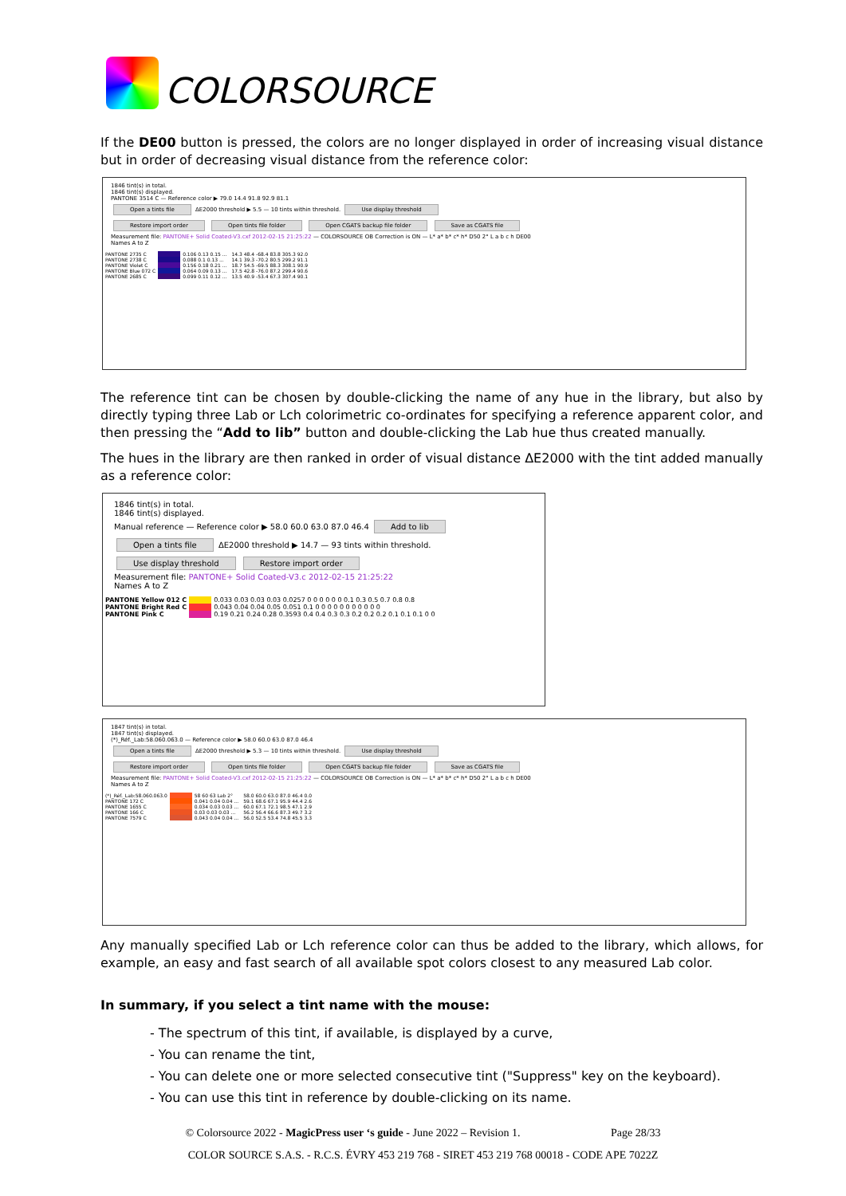COLORSOURCE
If the DE00 button is pressed, the colors are no longer displayed in order of increasing visual distance but in order of decreasing visual distance from the reference color:
1846 tint(s) in total.
1846 tint(s) displayed.
PANTONE 3514 C — Reference color ▶ 79.0 14.4 91.8 92.9 81.1
Open a tints file ΔE2000 threshold ▶ 5.5 — 10 tints within threshold. Use display threshold
Restore import order Open tints file folder Open CGATS backup file folder Save as CGATS file
Measurement file: PANTONE+ Solid Coated-V3.cxf 2012-02-15 21:25:22 — COLORSOURCE OB Correction is ON — L* a* b* c* h* D50 2° L a b c h DE00
Names A to Z
| PANTONE 2735 C | | 0.106 0.13 0.15 ... | 14.3 48.4 -68.4 83.8 305.3 92.0 |
| PANTONE 2738 C | | 0.088 0.1 0.13 ... | 14.1 39.3 -70.2 80.5 299.2 91.1 |
| PANTONE Violet C | | 0.156 0.18 0.21 ... | 18.7 54.5 -69.5 88.3 308.1 90.9 |
| PANTONE Blue 072 C | | 0.064 0.09 0.13 ... | 17.5 42.8 -76.0 87.2 299.4 90.6 |
| PANTONE 2685 C | | 0.099 0.11 0.12 ... | 13.5 40.9 -53.4 67.3 307.4 90.1 |
The reference tint can be chosen by double-clicking the name of any hue in the library, but also by directly typing three Lab or Lch colorimetric co-ordinates for specifying a reference apparent color, and then pressing the “Add to lib” button and double-clicking the Lab hue thus created manually.
The hues in the library are then ranked in order of visual distance ΔE2000 with the tint added manually as a reference color:
1846 tint(s) in total.
1846 tint(s) displayed.
Manual reference — Reference color ▶ 58.0 60.0 63.0 87.0 46.4 Add to lib
Open a tints file ΔE2000 threshold ▶ 14.7 — 93 tints within threshold.
Use display threshold Restore import order
Measurement file: PANTONE+ Solid Coated-V3.c 2012-02-15 21:25:22
Names A to Z
| PANTONE Yellow 012 C | | 0.033 0.03 0.03 0.03 0.0257 0 0 0 0 0 0 0.1 0.3 0.5 0.7 0.8 0.8 |
| PANTONE Bright Red C | | 0.043 0.04 0.04 0.05 0.051 0.1 0 0 0 0 0 0 0 0 0 0 0 |
| PANTONE Pink C | | 0.19 0.21 0.24 0.28 0.3593 0.4 0.4 0.3 0.3 0.2 0.2 0.2 0.1 0.1 0.1 0 0 |
1847 tint(s) in total.
1847 tint(s) displayed.
(*)_Réf._Lab:58.060.063.0 — Reference color ▶ 58.0 60.0 63.0 87.0 46.4
Open a tints file ΔE2000 threshold ▶ 5.3 — 10 tints within threshold. Use display threshold
Restore import order Open tints file folder Open CGATS backup file folder Save as CGATS file
Measurement file: PANTONE+ Solid Coated-V3.cxf 2012-02-15 21:25:22 — COLORSOURCE OB Correction is ON — L* a* b* c* h* D50 2° L a b c h DE00
Names A to Z
| (*)_Réf._Lab:58.060.063.0 | | 58 60 63 Lab 2° | 58.0 60.0 63.0 87.0 46.4 0.0 |
| PANTONE 172 C | | 0.041 0.04 0.04 ... | 59.1 68.6 67.1 95.9 44.4 2.6 |
| PANTONE 1655 C | | 0.034 0.03 0.03 ... | 60.0 67.1 72.1 98.5 47.1 2.9 |
| PANTONE 166 C | | 0.03 0.03 0.03 ... | 56.2 56.4 66.6 87.3 49.7 3.2 |
| PANTONE 7579 C | | 0.043 0.04 0.04 ... | 56.0 52.5 53.4 74.8 45.5 3.3 |
Any manually specified Lab or Lch reference color can thus be added to the library, which allows, for example, an easy and fast search of all available spot colors closest to any measured Lab color.
In summary, if you select a tint name with the mouse:
- The spectrum of this tint, if available, is displayed by a curve,
- You can rename the tint,
- You can delete one or more selected consecutive tint ("Suppress" key on the keyboard).
- You can use this tint in reference by double-clicking on its name.
© Colorsource 2022 - MagicPress user ‘s guide - June 2022 – Revision 1. Page 28/33
COLOR SOURCE S.A.S. - R.C.S. ÉVRY 453 219 768 - SIRET 453 219 768 00018 - CODE APE 7022Z